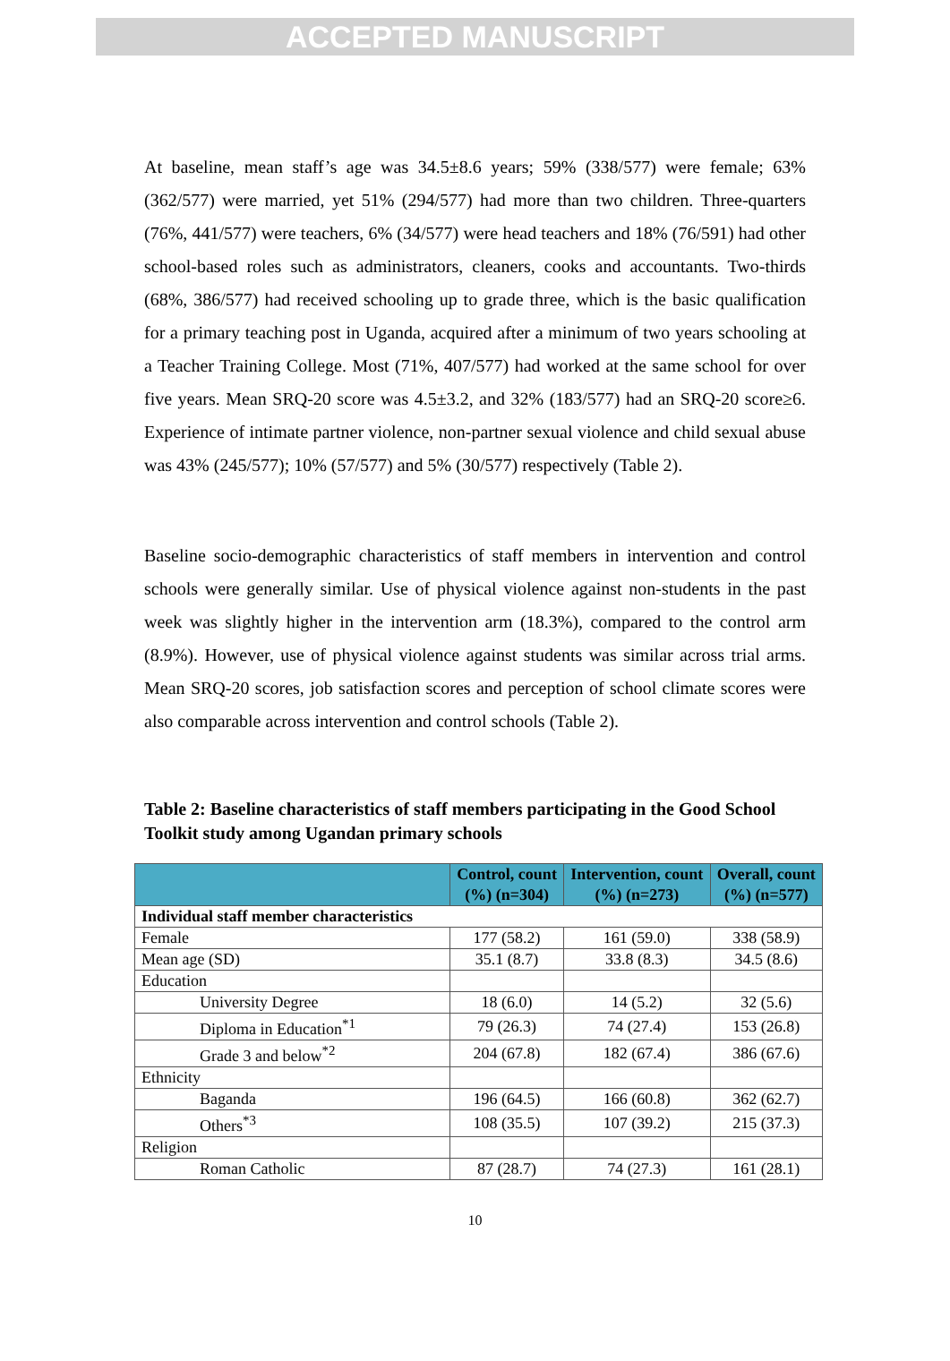ACCEPTED MANUSCRIPT
At baseline, mean staff’s age was 34.5±8.6 years; 59% (338/577) were female; 63% (362/577) were married, yet 51% (294/577) had more than two children. Three-quarters (76%, 441/577) were teachers, 6% (34/577) were head teachers and 18% (76/591) had other school-based roles such as administrators, cleaners, cooks and accountants. Two-thirds (68%, 386/577) had received schooling up to grade three, which is the basic qualification for a primary teaching post in Uganda, acquired after a minimum of two years schooling at a Teacher Training College. Most (71%, 407/577) had worked at the same school for over five years. Mean SRQ-20 score was 4.5±3.2, and 32% (183/577) had an SRQ-20 score≥6. Experience of intimate partner violence, non-partner sexual violence and child sexual abuse was 43% (245/577); 10% (57/577) and 5% (30/577) respectively (Table 2).
Baseline socio-demographic characteristics of staff members in intervention and control schools were generally similar. Use of physical violence against non-students in the past week was slightly higher in the intervention arm (18.3%), compared to the control arm (8.9%). However, use of physical violence against students was similar across trial arms. Mean SRQ-20 scores, job satisfaction scores and perception of school climate scores were also comparable across intervention and control schools (Table 2).
Table 2: Baseline characteristics of staff members participating in the Good School Toolkit study among Ugandan primary schools
| | Control, count (%) (n=304) | Intervention, count (%) (n=273) | Overall, count (%) (n=577) |
| --- | --- | --- | --- |
| Individual staff member characteristics | | | |
| Female | 177 (58.2) | 161 (59.0) | 338 (58.9) |
| Mean age (SD) | 35.1 (8.7) | 33.8 (8.3) | 34.5 (8.6) |
| Education | | | |
| University Degree | 18 (6.0) | 14 (5.2) | 32 (5.6) |
| Diploma in Education<sup>*1</sup> | 79 (26.3) | 74 (27.4) | 153 (26.8) |
| Grade 3 and below<sup>*2</sup> | 204 (67.8) | 182 (67.4) | 386 (67.6) |
| Ethnicity | | | |
| Baganda | 196 (64.5) | 166 (60.8) | 362 (62.7) |
| Others<sup>*3</sup> | 108 (35.5) | 107 (39.2) | 215 (37.3) |
| Religion | | | |
| Roman Catholic | 87 (28.7) | 74 (27.3) | 161 (28.1) |
10